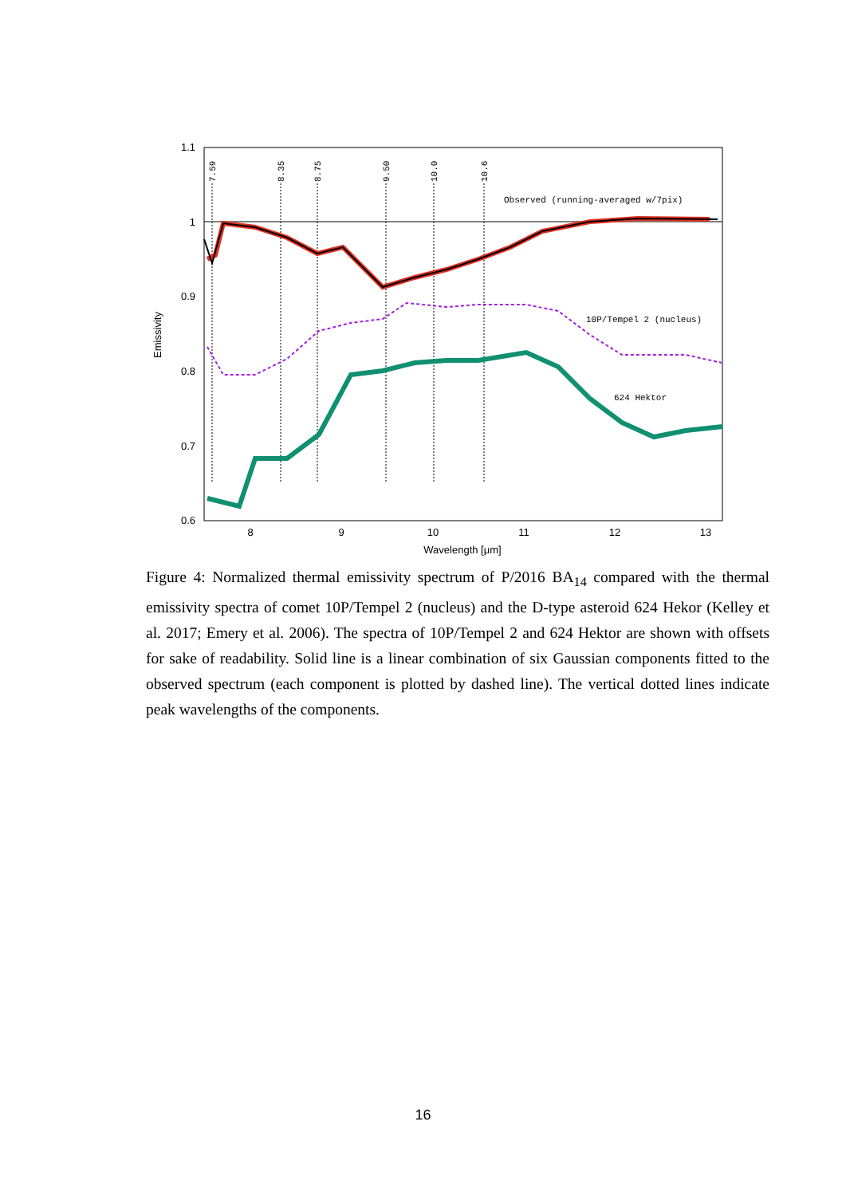1.1
1
0.9
0.8
0.7
0.6
8
9
10
11
12
13
Wavelength [μm]
Emissivity
7.59
8.35
8.75
9.50
10.0
10.6
Observed (running-averaged w/7pix)
10P/Tempel 2 (nucleus)
624 Hektor
Figure 4: Normalized thermal emissivity spectrum of P/2016 BA<sub>14</sub> compared with the thermal emissivity spectra of comet 10P/Tempel 2 (nucleus) and the D-type asteroid 624 Hekor (Kelley et al. 2017; Emery et al. 2006). The spectra of 10P/Tempel 2 and 624 Hektor are shown with offsets for sake of readability. Solid line is a linear combination of six Gaussian components fitted to the observed spectrum (each component is plotted by dashed line). The vertical dotted lines indicate peak wavelengths of the components.
16